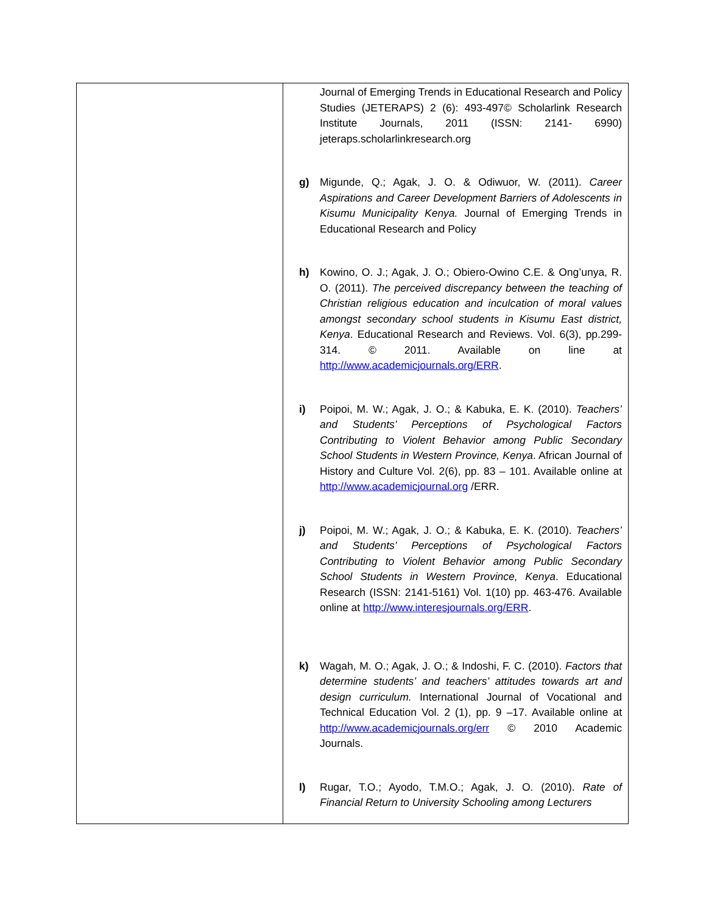| | Journal of Emerging Trends in Educational Research and Policy Studies (JETERAPS) 2 (6): 493-497© Scholarlink Research Institute Journals, 2011 (ISSN: 2141- 6990) jeteraps.scholarlinkresearch.org g) Migunde, Q.; Agak, J. O. & Odiwuor, W. (2011). Career Aspirations and Career Development Barriers of Adolescents in Kisumu Municipality Kenya. Journal of Emerging Trends in Educational Research and Policy h) Kowino, O. J.; Agak, J. O.; Obiero-Owino C.E. & Ong’unya, R. O. (2011). The perceived discrepancy between the teaching of Christian religious education and inculcation of moral values amongst secondary school students in Kisumu East district, Kenya . Educational Research and Reviews. Vol. 6(3), pp.299-314. © 2011. Available on line at http://www.academicjournals.org/ERR . i) Poipoi, M. W.; Agak, J. O.; & Kabuka, E. K. (2010). Teachers’ and Students’ Perceptions of Psychological Factors Contributing to Violent Behavior among Public Secondary School Students in Western Province, Kenya . African Journal of History and Culture Vol. 2(6), pp. 83 – 101. Available online at http://www.academicjournal.org /ERR. j) Poipoi, M. W.; Agak, J. O.; & Kabuka, E. K. (2010). Teachers’ and Students’ Perceptions of Psychological Factors Contributing to Violent Behavior among Public Secondary School Students in Western Province, Kenya . Educational Research (ISSN: 2141-5161) Vol. 1(10) pp. 463-476. Available online at http://www.interesjournals.org/ERR . k) Wagah, M. O.; Agak, J. O.; & Indoshi, F. C. (2010). Factors that determine students’ and teachers’ attitudes towards art and design curriculum. International Journal of Vocational and Technical Education Vol. 2 (1), pp. 9 –17. Available online at http://www.academicjournals.org/err © 2010 Academic Journals. l) Rugar, T.O.; Ayodo, T.M.O.; Agak, J. O. (2010). Rate of Financial Return to University Schooling among Lecturers |